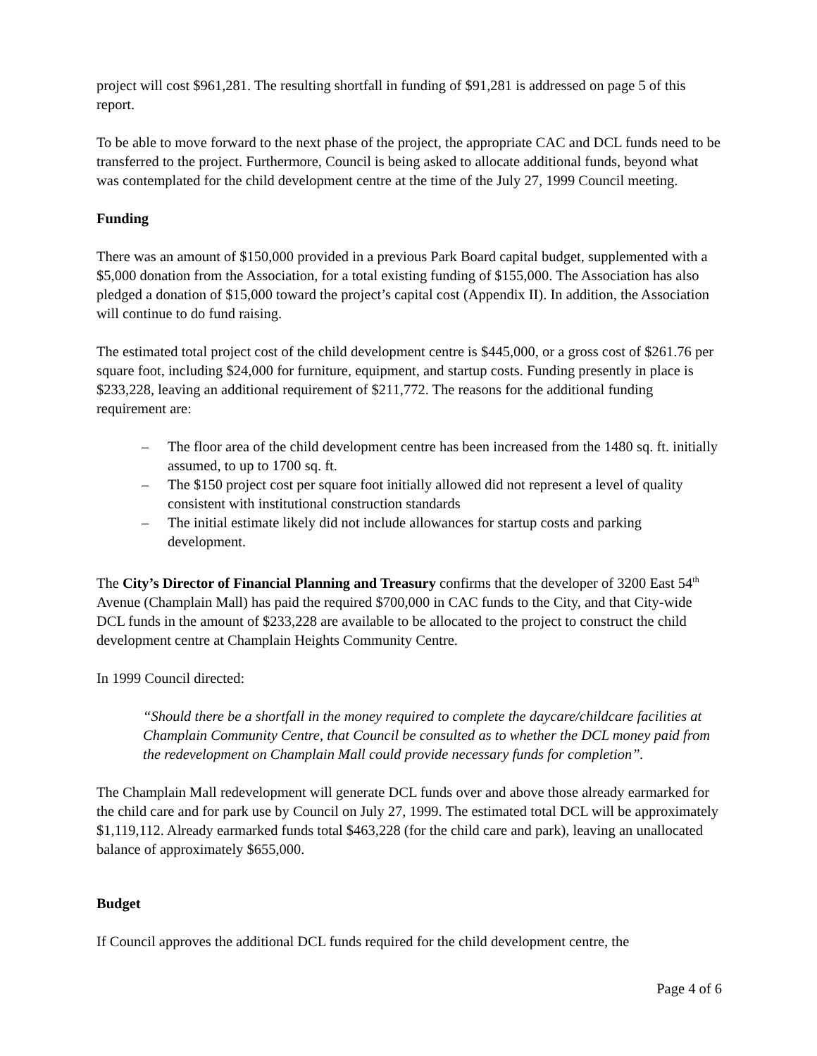project will cost $961,281. The resulting shortfall in funding of $91,281 is addressed on page 5 of this report.
To be able to move forward to the next phase of the project, the appropriate CAC and DCL funds need to be transferred to the project. Furthermore, Council is being asked to allocate additional funds, beyond what was contemplated for the child development centre at the time of the July 27, 1999 Council meeting.
Funding
There was an amount of $150,000 provided in a previous Park Board capital budget, supplemented with a $5,000 donation from the Association, for a total existing funding of $155,000. The Association has also pledged a donation of $15,000 toward the project’s capital cost (Appendix II). In addition, the Association will continue to do fund raising.
The estimated total project cost of the child development centre is $445,000, or a gross cost of $261.76 per square foot, including $24,000 for furniture, equipment, and startup costs. Funding presently in place is $233,228, leaving an additional requirement of $211,772. The reasons for the additional funding requirement are:
– The floor area of the child development centre has been increased from the 1480 sq. ft. initially assumed, to up to 1700 sq. ft.
– The $150 project cost per square foot initially allowed did not represent a level of quality consistent with institutional construction standards
– The initial estimate likely did not include allowances for startup costs and parking development.
The City’s Director of Financial Planning and Treasury confirms that the developer of 3200 East 54<sup>th</sup> Avenue (Champlain Mall) has paid the required $700,000 in CAC funds to the City, and that City-wide DCL funds in the amount of $233,228 are available to be allocated to the project to construct the child development centre at Champlain Heights Community Centre.
In 1999 Council directed:
“Should there be a shortfall in the money required to complete the daycare/childcare facilities at Champlain Community Centre, that Council be consulted as to whether the DCL money paid from the redevelopment on Champlain Mall could provide necessary funds for completion”.
The Champlain Mall redevelopment will generate DCL funds over and above those already earmarked for the child care and for park use by Council on July 27, 1999. The estimated total DCL will be approximately $1,119,112. Already earmarked funds total $463,228 (for the child care and park), leaving an unallocated balance of approximately $655,000.
Budget
If Council approves the additional DCL funds required for the child development centre, the
Page 4 of 6